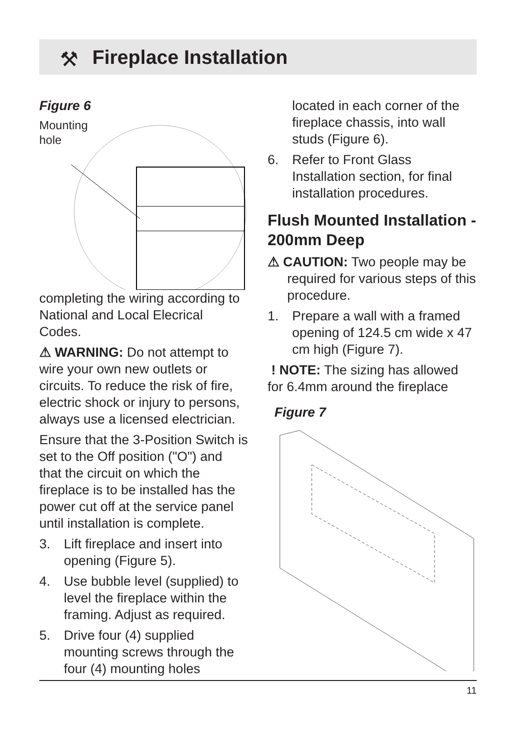⚒
Fireplace Installation
Figure 6
Mounting
hole
completing the wiring according to National and Local Elecrical Codes.
⚠ WARNING: Do not attempt to wire your own new outlets or circuits. To reduce the risk of fire, electric shock or injury to persons, always use a licensed electrician.
Ensure that the 3-Position Switch is set to the Off position ("O") and that the circuit on which the fireplace is to be installed has the power cut off at the service panel until installation is complete.
3. Lift fireplace and insert into opening (Figure 5).
4. Use bubble level (supplied) to level the fireplace within the framing. Adjust as required.
5. Drive four (4) supplied mounting screws through the four (4) mounting holes
located in each corner of the fireplace chassis, into wall studs (Figure 6).
6. Refer to Front Glass Installation section, for final installation procedures.
Flush Mounted Installation - 200mm Deep
⚠ CAUTION: Two people may be required for various steps of this procedure.
1. Prepare a wall with a framed opening of 124.5 cm wide x 47 cm high (Figure 7).
! NOTE: The sizing has allowed for 6.4mm around the fireplace
Figure 7
11